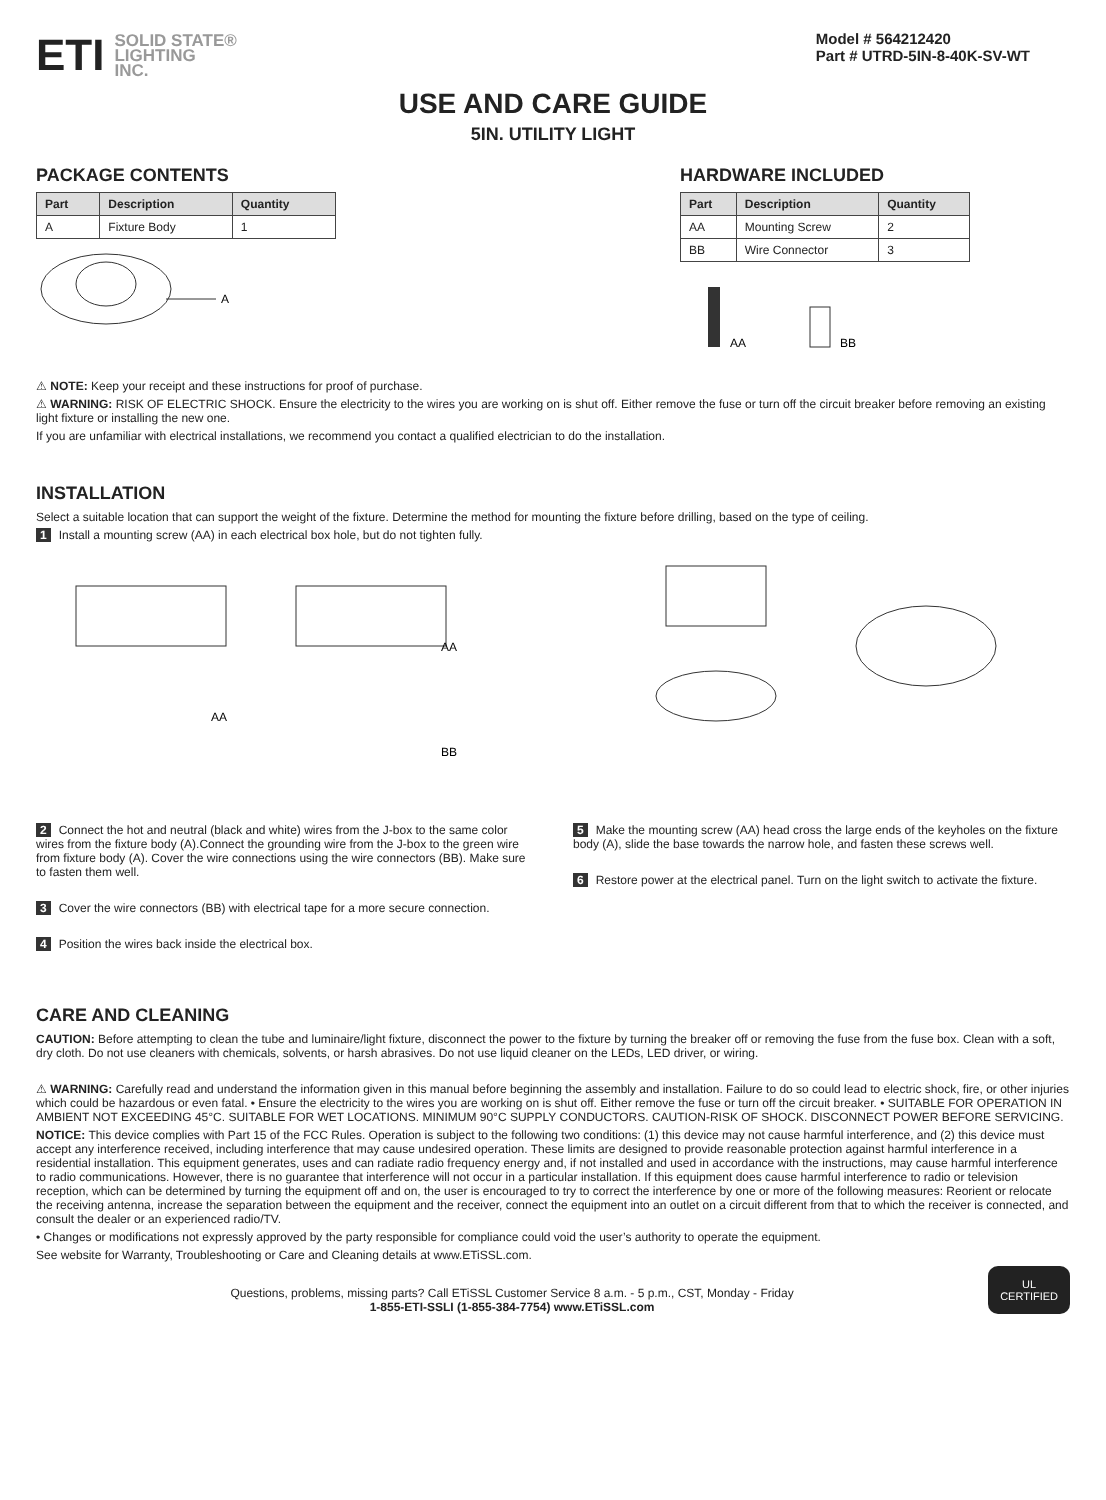ETI SOLID STATE®
LIGHTING
INC.
Model # 564212420
Part # UTRD-5IN-8-40K-SV-WT
USE AND CARE GUIDE
5IN. UTILITY LIGHT
PACKAGE CONTENTS
| Part | Description | Quantity |
| --- | --- | --- |
| A | Fixture Body | 1 |
A
HARDWARE INCLUDED
| Part | Description | Quantity |
| --- | --- | --- |
| AA | Mounting Screw | 2 |
| BB | Wire Connector | 3 |
AA
BB
⚠ NOTE: Keep your receipt and these instructions for proof of purchase.
⚠ WARNING: RISK OF ELECTRIC SHOCK. Ensure the electricity to the wires you are working on is shut off. Either remove the fuse or turn off the circuit breaker before removing an existing light fixture or installing the new one.
If you are unfamiliar with electrical installations, we recommend you contact a qualified electrician to do the installation.
INSTALLATION
Select a suitable location that can support the weight of the fixture. Determine the method for mounting the fixture before drilling, based on the type of ceiling.
1 Install a mounting screw (AA) in each electrical box hole, but do not tighten fully.
AA
AA
BB
2 Connect the hot and neutral (black and white) wires from the J-box to the same color wires from the fixture body (A).Connect the grounding wire from the J-box to the green wire from fixture body (A). Cover the wire connections using the wire connectors (BB). Make sure to fasten them well.
3 Cover the wire connectors (BB) with electrical tape for a more secure connection.
4 Position the wires back inside the electrical box.
5 Make the mounting screw (AA) head cross the large ends of the keyholes on the fixture body (A), slide the base towards the narrow hole, and fasten these screws well.
6 Restore power at the electrical panel. Turn on the light switch to activate the fixture.
CARE AND CLEANING
CAUTION: Before attempting to clean the tube and luminaire/light fixture, disconnect the power to the fixture by turning the breaker off or removing the fuse from the fuse box. Clean with a soft, dry cloth. Do not use cleaners with chemicals, solvents, or harsh abrasives. Do not use liquid cleaner on the LEDs, LED driver, or wiring.
⚠ WARNING: Carefully read and understand the information given in this manual before beginning the assembly and installation. Failure to do so could lead to electric shock, fire, or other injuries which could be hazardous or even fatal. • Ensure the electricity to the wires you are working on is shut off. Either remove the fuse or turn off the circuit breaker. • SUITABLE FOR OPERATION IN AMBIENT NOT EXCEEDING 45°C. SUITABLE FOR WET LOCATIONS. MINIMUM 90°C SUPPLY CONDUCTORS. CAUTION-RISK OF SHOCK. DISCONNECT POWER BEFORE SERVICING.
NOTICE: This device complies with Part 15 of the FCC Rules. Operation is subject to the following two conditions: (1) this device may not cause harmful interference, and (2) this device must accept any interference received, including interference that may cause undesired operation. These limits are designed to provide reasonable protection against harmful interference in a residential installation. This equipment generates, uses and can radiate radio frequency energy and, if not installed and used in accordance with the instructions, may cause harmful interference to radio communications. However, there is no guarantee that interference will not occur in a particular installation. If this equipment does cause harmful interference to radio or television reception, which can be determined by turning the equipment off and on, the user is encouraged to try to correct the interference by one or more of the following measures: Reorient or relocate the receiving antenna, increase the separation between the equipment and the receiver, connect the equipment into an outlet on a circuit different from that to which the receiver is connected, and consult the dealer or an experienced radio/TV.
• Changes or modifications not expressly approved by the party responsible for compliance could void the user’s authority to operate the equipment.
See website for Warranty, Troubleshooting or Care and Cleaning details at www.ETiSSL.com.
Questions, problems, missing parts? Call ETiSSL Customer Service 8 a.m. - 5 p.m., CST, Monday - Friday
1-855-ETI-SSLI (1-855-384-7754) www.ETiSSL.com
UL
CERTIFIED